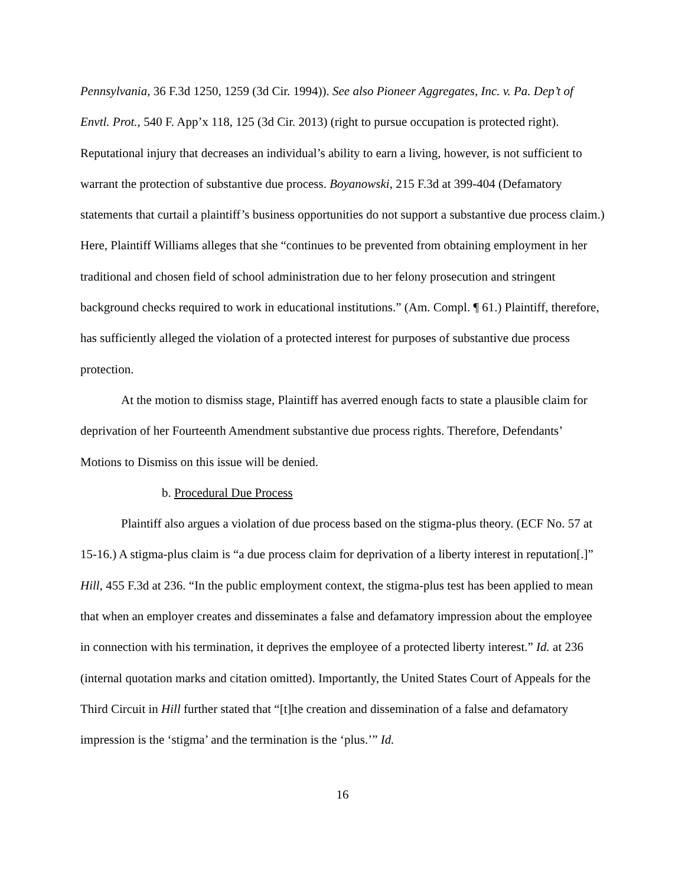Pennsylvania, 36 F.3d 1250, 1259 (3d Cir. 1994)). See also Pioneer Aggregates, Inc. v. Pa. Dep’t of Envtl. Prot., 540 F. App’x 118, 125 (3d Cir. 2013) (right to pursue occupation is protected right). Reputational injury that decreases an individual’s ability to earn a living, however, is not sufficient to warrant the protection of substantive due process. Boyanowski, 215 F.3d at 399-404 (Defamatory statements that curtail a plaintiff’s business opportunities do not support a substantive due process claim.) Here, Plaintiff Williams alleges that she “continues to be prevented from obtaining employment in her traditional and chosen field of school administration due to her felony prosecution and stringent background checks required to work in educational institutions.” (Am. Compl. ¶ 61.) Plaintiff, therefore, has sufficiently alleged the violation of a protected interest for purposes of substantive due process protection.
At the motion to dismiss stage, Plaintiff has averred enough facts to state a plausible claim for deprivation of her Fourteenth Amendment substantive due process rights. Therefore, Defendants’ Motions to Dismiss on this issue will be denied.
b. Procedural Due Process
Plaintiff also argues a violation of due process based on the stigma-plus theory. (ECF No. 57 at 15-16.) A stigma-plus claim is “a due process claim for deprivation of a liberty interest in reputation[.]” Hill, 455 F.3d at 236. “In the public employment context, the stigma-plus test has been applied to mean that when an employer creates and disseminates a false and defamatory impression about the employee in connection with his termination, it deprives the employee of a protected liberty interest.” Id. at 236 (internal quotation marks and citation omitted). Importantly, the United States Court of Appeals for the Third Circuit in Hill further stated that “[t]he creation and dissemination of a false and defamatory impression is the ‘stigma’ and the termination is the ‘plus.’” Id.
16